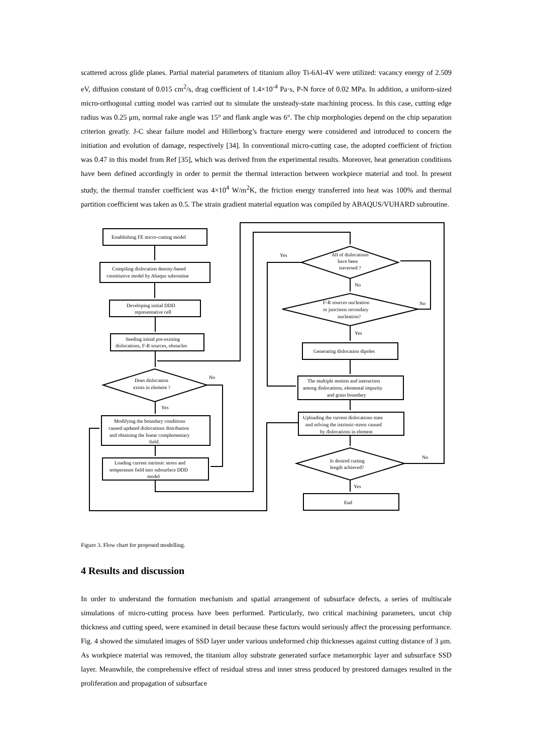scattered across glide planes. Partial material parameters of titanium alloy Ti-6Al-4V were utilized: vacancy energy of 2.509 eV, diffusion constant of 0.015 cm<sup>2</sup>/s, drag coefficient of 1.4×10<sup>-4</sup> Pa·s, P-N force of 0.02 MPa. In addition, a uniform-sized micro-orthogonal cutting model was carried out to simulate the unsteady-state machining process. In this case, cutting edge radius was 0.25 μm, normal rake angle was 15° and flank angle was 6°. The chip morphologies depend on the chip separation criterion greatly. J-C shear failure model and Hillerborg’s fracture energy were considered and introduced to concern the initiation and evolution of damage, respectively [34]. In conventional micro-cutting case, the adopted coefficient of friction was 0.47 in this model from Ref [35], which was derived from the experimental results. Moreover, heat generation conditions have been defined accordingly in order to permit the thermal interaction between workpiece material and tool. In present study, the thermal transfer coefficient was 4×10<sup>4</sup> W/m<sup>2</sup>K, the friction energy transferred into heat was 100% and thermal partition coefficient was taken as 0.5. The strain gradient material equation was compiled by ABAQUS/VUHARD subroutine.
Establishing FE micro-cutting model
Compiling dislocation density-based
constitutive model by Abaqus subroutine
Developing initial DDD
representative cell
Seeding initial pre-existing
dislocations, F-R sources, obstacles
Does dislocation
exists in element ?
No
Yes
Modifying the boundary conditions
caused updated dislocations distribution
and obtaining the linear complementary
field.
Loading current intrinsic stress and
temperature field into subsurface DDD
model
Yes
All of dislocations
have been
traversed ?
No
F-R sources nucleation
or junctions secondary
nucleation?
No
Yes
Generating dislocation dipoles
The multiple motion and interaction
among dislocations, elemental impurity
and grain boundary
Uploading the current dislocations state
and solving the intrinsic-stress caused
by dislocations in element
Is desired cutting
length achieved?
No
Yes
End
Figure 3. Flow chart for proposed modelling.
4 Results and discussion
In order to understand the formation mechanism and spatial arrangement of subsurface defects, a series of multiscale simulations of micro-cutting process have been performed. Particularly, two critical machining parameters, uncut chip thickness and cutting speed, were examined in detail because these factors would seriously affect the processing performance. Fig. 4 showed the simulated images of SSD layer under various undeformed chip thicknesses against cutting distance of 3 μm. As workpiece material was removed, the titanium alloy substrate generated surface metamorphic layer and subsurface SSD layer. Meanwhile, the comprehensive effect of residual stress and inner stress produced by prestored damages resulted in the proliferation and propagation of subsurface